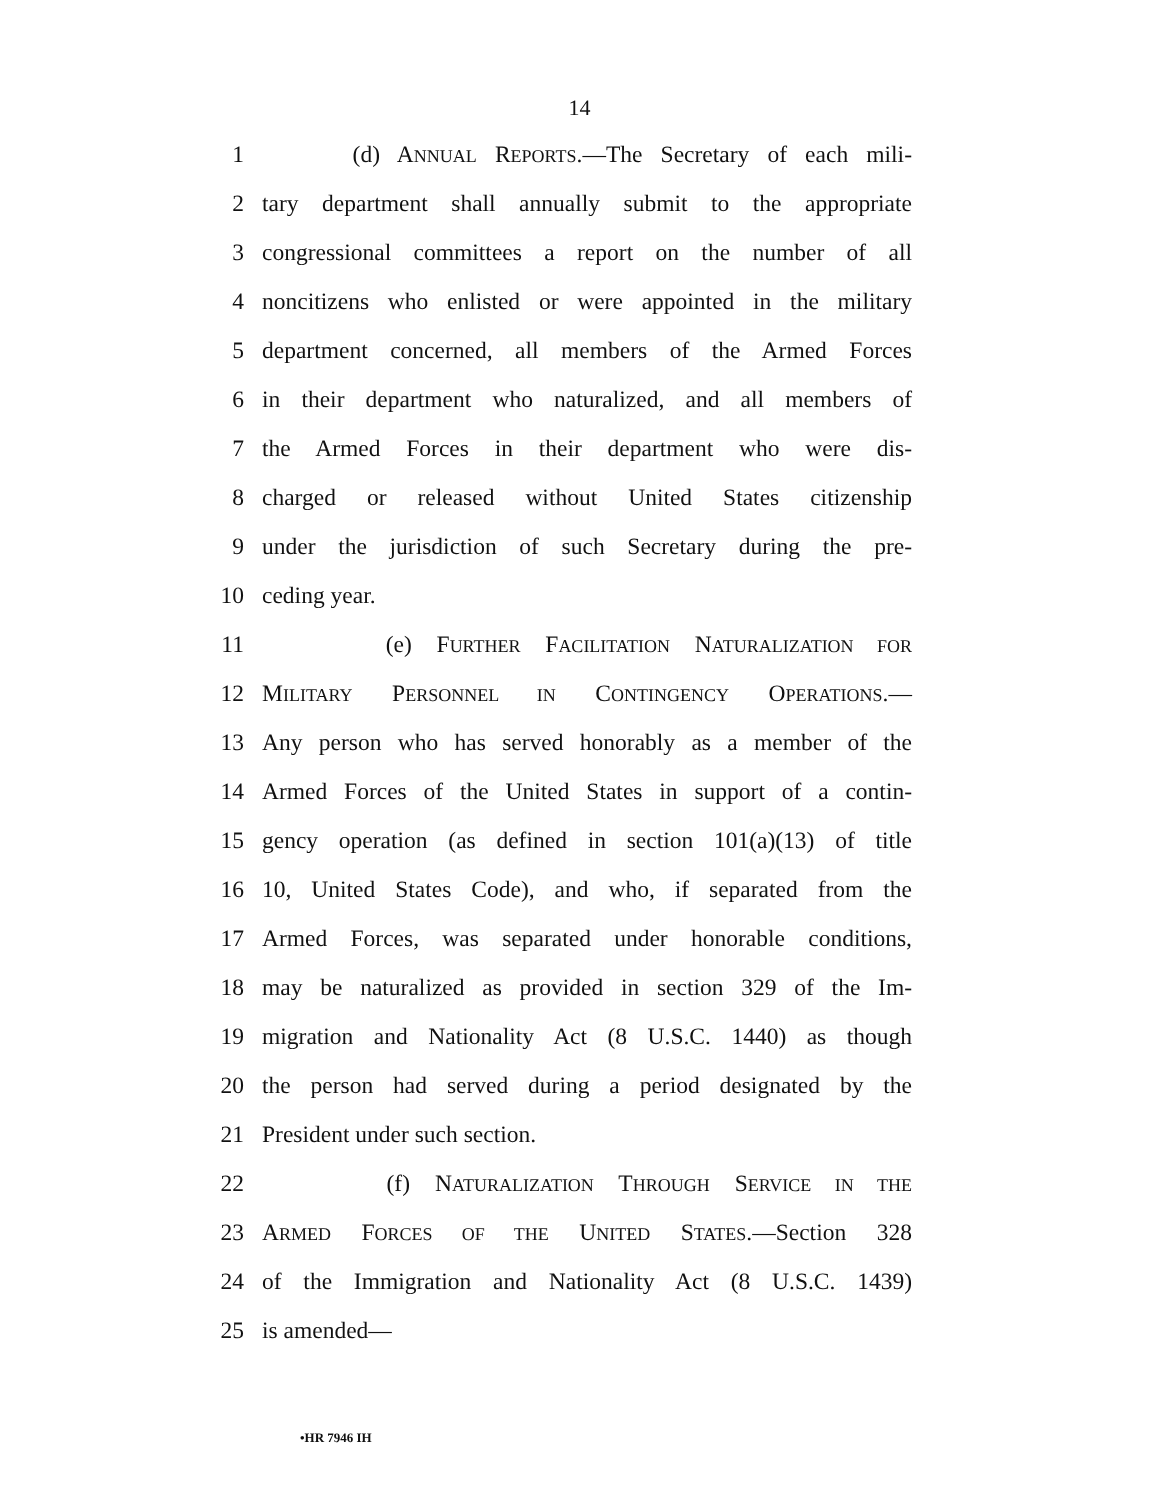14
1 (d) ANNUAL REPORTS.—The Secretary of each mili-
2 tary department shall annually submit to the appropriate
3 congressional committees a report on the number of all
4 noncitizens who enlisted or were appointed in the military
5 department concerned, all members of the Armed Forces
6 in their department who naturalized, and all members of
7 the Armed Forces in their department who were dis-
8 charged or released without United States citizenship
9 under the jurisdiction of such Secretary during the pre-
10 ceding year.
11 (e) FURTHER FACILITATION NATURALIZATION FOR
12 MILITARY PERSONNEL IN CONTINGENCY OPERATIONS.—
13 Any person who has served honorably as a member of the
14 Armed Forces of the United States in support of a contin-
15 gency operation (as defined in section 101(a)(13) of title
16 10, United States Code), and who, if separated from the
17 Armed Forces, was separated under honorable conditions,
18 may be naturalized as provided in section 329 of the Im-
19 migration and Nationality Act (8 U.S.C. 1440) as though
20 the person had served during a period designated by the
21 President under such section.
22 (f) NATURALIZATION THROUGH SERVICE IN THE
23 ARMED FORCES OF THE UNITED STATES.—Section 328
24 of the Immigration and Nationality Act (8 U.S.C. 1439)
25 is amended—
•HR 7946 IH